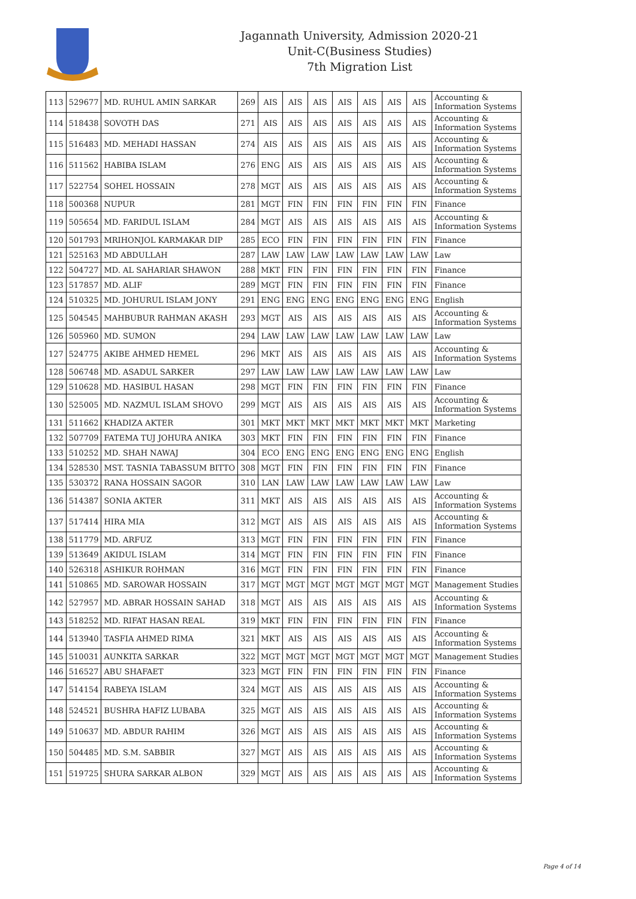Jagannath University, Admission 2020-21
Unit-C(Business Studies)
7th Migration List
| 113 | 529677 | MD. RUHUL AMIN SARKAR | 269 | AIS | AIS | AIS | AIS | AIS | AIS | AIS | Accounting & Information Systems |
| 114 | 518438 | SOVOTH DAS | 271 | AIS | AIS | AIS | AIS | AIS | AIS | AIS | Accounting & Information Systems |
| 115 | 516483 | MD. MEHADI HASSAN | 274 | AIS | AIS | AIS | AIS | AIS | AIS | AIS | Accounting & Information Systems |
| 116 | 511562 | HABIBA ISLAM | 276 | ENG | AIS | AIS | AIS | AIS | AIS | AIS | Accounting & Information Systems |
| 117 | 522754 | SOHEL HOSSAIN | 278 | MGT | AIS | AIS | AIS | AIS | AIS | AIS | Accounting & Information Systems |
| 118 | 500368 | NUPUR | 281 | MGT | FIN | FIN | FIN | FIN | FIN | FIN | Finance |
| 119 | 505654 | MD. FARIDUL ISLAM | 284 | MGT | AIS | AIS | AIS | AIS | AIS | AIS | Accounting & Information Systems |
| 120 | 501793 | MRIHONJOL KARMAKAR DIP | 285 | ECO | FIN | FIN | FIN | FIN | FIN | FIN | Finance |
| 121 | 525163 | MD ABDULLAH | 287 | LAW | LAW | LAW | LAW | LAW | LAW | LAW | Law |
| 122 | 504727 | MD. AL SAHARIAR SHAWON | 288 | MKT | FIN | FIN | FIN | FIN | FIN | FIN | Finance |
| 123 | 517857 | MD. ALIF | 289 | MGT | FIN | FIN | FIN | FIN | FIN | FIN | Finance |
| 124 | 510325 | MD. JOHURUL ISLAM JONY | 291 | ENG | ENG | ENG | ENG | ENG | ENG | ENG | English |
| 125 | 504545 | MAHBUBUR RAHMAN AKASH | 293 | MGT | AIS | AIS | AIS | AIS | AIS | AIS | Accounting & Information Systems |
| 126 | 505960 | MD. SUMON | 294 | LAW | LAW | LAW | LAW | LAW | LAW | LAW | Law |
| 127 | 524775 | AKIBE AHMED HEMEL | 296 | MKT | AIS | AIS | AIS | AIS | AIS | AIS | Accounting & Information Systems |
| 128 | 506748 | MD. ASADUL SARKER | 297 | LAW | LAW | LAW | LAW | LAW | LAW | LAW | Law |
| 129 | 510628 | MD. HASIBUL HASAN | 298 | MGT | FIN | FIN | FIN | FIN | FIN | FIN | Finance |
| 130 | 525005 | MD. NAZMUL ISLAM SHOVO | 299 | MGT | AIS | AIS | AIS | AIS | AIS | AIS | Accounting & Information Systems |
| 131 | 511662 | KHADIZA AKTER | 301 | MKT | MKT | MKT | MKT | MKT | MKT | MKT | Marketing |
| 132 | 507709 | FATEMA TUJ JOHURA ANIKA | 303 | MKT | FIN | FIN | FIN | FIN | FIN | FIN | Finance |
| 133 | 510252 | MD. SHAH NAWAJ | 304 | ECO | ENG | ENG | ENG | ENG | ENG | ENG | English |
| 134 | 528530 | MST. TASNIA TABASSUM BITTO | 308 | MGT | FIN | FIN | FIN | FIN | FIN | FIN | Finance |
| 135 | 530372 | RANA HOSSAIN SAGOR | 310 | LAN | LAW | LAW | LAW | LAW | LAW | LAW | Law |
| 136 | 514387 | SONIA AKTER | 311 | MKT | AIS | AIS | AIS | AIS | AIS | AIS | Accounting & Information Systems |
| 137 | 517414 | HIRA MIA | 312 | MGT | AIS | AIS | AIS | AIS | AIS | AIS | Accounting & Information Systems |
| 138 | 511779 | MD. ARFUZ | 313 | MGT | FIN | FIN | FIN | FIN | FIN | FIN | Finance |
| 139 | 513649 | AKIDUL ISLAM | 314 | MGT | FIN | FIN | FIN | FIN | FIN | FIN | Finance |
| 140 | 526318 | ASHIKUR ROHMAN | 316 | MGT | FIN | FIN | FIN | FIN | FIN | FIN | Finance |
| 141 | 510865 | MD. SAROWAR HOSSAIN | 317 | MGT | MGT | MGT | MGT | MGT | MGT | MGT | Management Studies |
| 142 | 527957 | MD. ABRAR HOSSAIN SAHAD | 318 | MGT | AIS | AIS | AIS | AIS | AIS | AIS | Accounting & Information Systems |
| 143 | 518252 | MD. RIFAT HASAN REAL | 319 | MKT | FIN | FIN | FIN | FIN | FIN | FIN | Finance |
| 144 | 513940 | TASFIA AHMED RIMA | 321 | MKT | AIS | AIS | AIS | AIS | AIS | AIS | Accounting & Information Systems |
| 145 | 510031 | AUNKITA SARKAR | 322 | MGT | MGT | MGT | MGT | MGT | MGT | MGT | Management Studies |
| 146 | 516527 | ABU SHAFAET | 323 | MGT | FIN | FIN | FIN | FIN | FIN | FIN | Finance |
| 147 | 514154 | RABEYA ISLAM | 324 | MGT | AIS | AIS | AIS | AIS | AIS | AIS | Accounting & Information Systems |
| 148 | 524521 | BUSHRA HAFIZ LUBABA | 325 | MGT | AIS | AIS | AIS | AIS | AIS | AIS | Accounting & Information Systems |
| 149 | 510637 | MD. ABDUR RAHIM | 326 | MGT | AIS | AIS | AIS | AIS | AIS | AIS | Accounting & Information Systems |
| 150 | 504485 | MD. S.M. SABBIR | 327 | MGT | AIS | AIS | AIS | AIS | AIS | AIS | Accounting & Information Systems |
| 151 | 519725 | SHURA SARKAR ALBON | 329 | MGT | AIS | AIS | AIS | AIS | AIS | AIS | Accounting & Information Systems |
Page 4 of 14